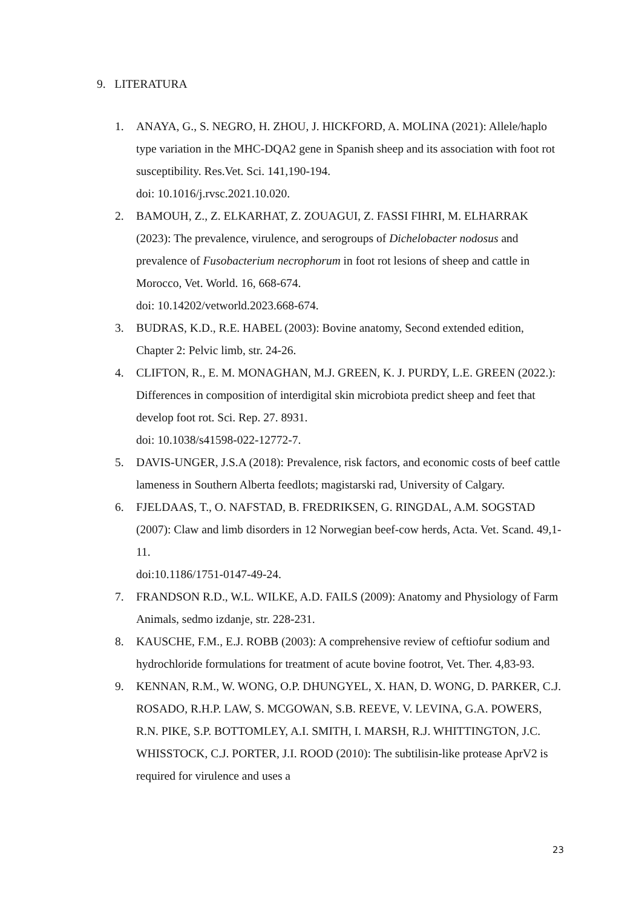9. LITERATURA
1. ANAYA, G., S. NEGRO, H. ZHOU, J. HICKFORD, A. MOLINA (2021): Allele/haplo type variation in the MHC-DQA2 gene in Spanish sheep and its association with foot rot susceptibility. Res.Vet. Sci. 141,190-194.
doi: 10.1016/j.rvsc.2021.10.020.
2. BAMOUH, Z., Z. ELKARHAT, Z. ZOUAGUI, Z. FASSI FIHRI, M. ELHARRAK (2023): The prevalence, virulence, and serogroups of Dichelobacter nodosus and prevalence of Fusobacterium necrophorum in foot rot lesions of sheep and cattle in Morocco, Vet. World. 16, 668-674.
doi: 10.14202/vetworld.2023.668-674.
3. BUDRAS, K.D., R.E. HABEL (2003): Bovine anatomy, Second extended edition, Chapter 2: Pelvic limb, str. 24-26.
4. CLIFTON, R., E. M. MONAGHAN, M.J. GREEN, K. J. PURDY, L.E. GREEN (2022.): Differences in composition of interdigital skin microbiota predict sheep and feet that develop foot rot. Sci. Rep. 27. 8931.
doi: 10.1038/s41598-022-12772-7.
5. DAVIS-UNGER, J.S.A (2018): Prevalence, risk factors, and economic costs of beef cattle lameness in Southern Alberta feedlots; magistarski rad, University of Calgary.
6. FJELDAAS, T., O. NAFSTAD, B. FREDRIKSEN, G. RINGDAL, A.M. SOGSTAD (2007): Claw and limb disorders in 12 Norwegian beef-cow herds, Acta. Vet. Scand. 49,1-11.
doi:10.1186/1751-0147-49-24.
7. FRANDSON R.D., W.L. WILKE, A.D. FAILS (2009): Anatomy and Physiology of Farm Animals, sedmo izdanje, str. 228-231.
8. KAUSCHE, F.M., E.J. ROBB (2003): A comprehensive review of ceftiofur sodium and hydrochloride formulations for treatment of acute bovine footrot, Vet. Ther. 4,83-93.
9. KENNAN, R.M., W. WONG, O.P. DHUNGYEL, X. HAN, D. WONG, D. PARKER, C.J. ROSADO, R.H.P. LAW, S. MCGOWAN, S.B. REEVE, V. LEVINA, G.A. POWERS, R.N. PIKE, S.P. BOTTOMLEY, A.I. SMITH, I. MARSH, R.J. WHITTINGTON, J.C. WHISSTOCK, C.J. PORTER, J.I. ROOD (2010): The subtilisin-like protease AprV2 is required for virulence and uses a
23